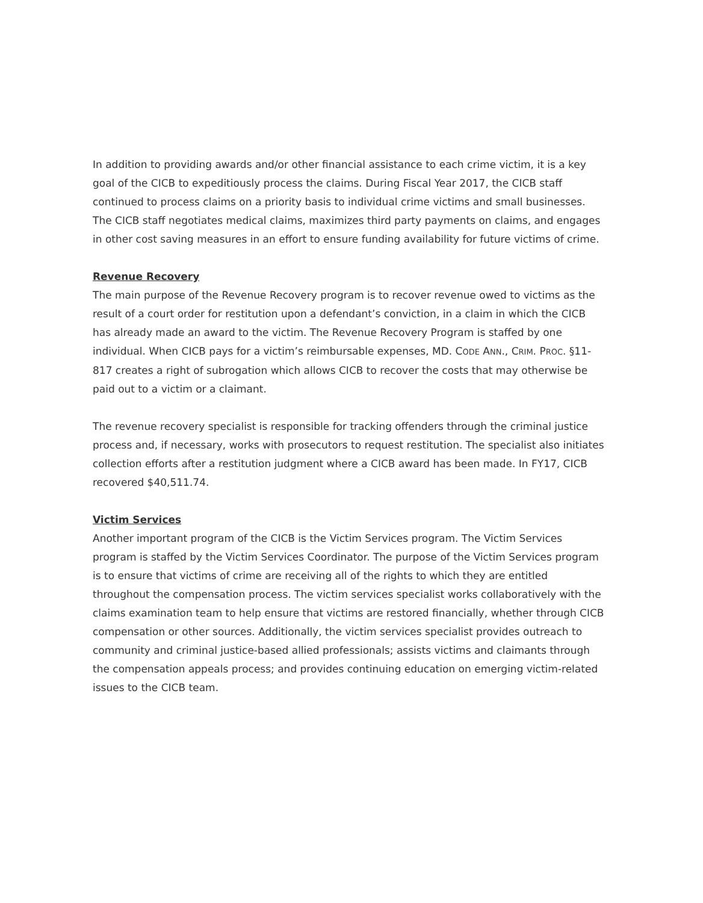In addition to providing awards and/or other financial assistance to each crime victim, it is a key goal of the CICB to expeditiously process the claims. During Fiscal Year 2017, the CICB staff continued to process claims on a priority basis to individual crime victims and small businesses. The CICB staff negotiates medical claims, maximizes third party payments on claims, and engages in other cost saving measures in an effort to ensure funding availability for future victims of crime.
Revenue Recovery
The main purpose of the Revenue Recovery program is to recover revenue owed to victims as the result of a court order for restitution upon a defendant’s conviction, in a claim in which the CICB has already made an award to the victim. The Revenue Recovery Program is staffed by one individual. When CICB pays for a victim’s reimbursable expenses, MD. CODE ANN., CRIM. PROC. §11-817 creates a right of subrogation which allows CICB to recover the costs that may otherwise be paid out to a victim or a claimant.
The revenue recovery specialist is responsible for tracking offenders through the criminal justice process and, if necessary, works with prosecutors to request restitution. The specialist also initiates collection efforts after a restitution judgment where a CICB award has been made. In FY17, CICB recovered $40,511.74.
Victim Services
Another important program of the CICB is the Victim Services program. The Victim Services program is staffed by the Victim Services Coordinator. The purpose of the Victim Services program is to ensure that victims of crime are receiving all of the rights to which they are entitled throughout the compensation process. The victim services specialist works collaboratively with the claims examination team to help ensure that victims are restored financially, whether through CICB compensation or other sources. Additionally, the victim services specialist provides outreach to community and criminal justice-based allied professionals; assists victims and claimants through the compensation appeals process; and provides continuing education on emerging victim-related issues to the CICB team.